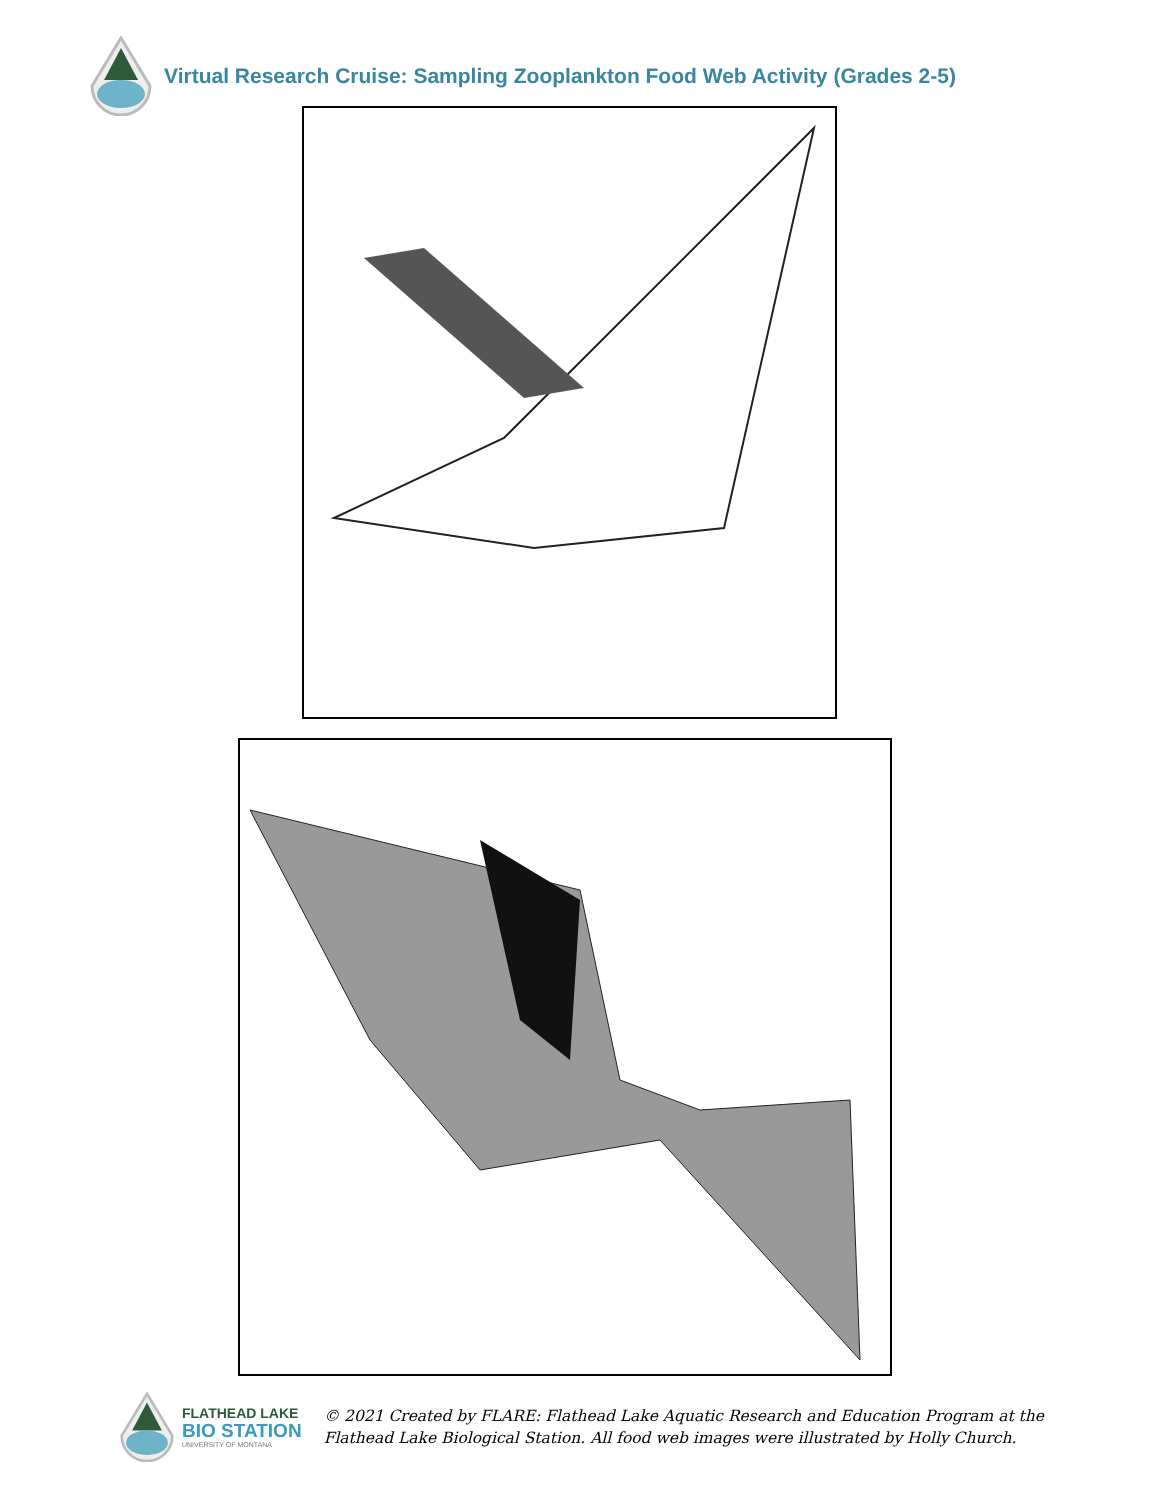Virtual Research Cruise: Sampling Zooplankton Food Web Activity (Grades 2-5)
FLATHEAD LAKE
BIO STATION
UNIVERSITY OF MONTANA
© 2021 Created by FLARE: Flathead Lake Aquatic Research and Education Program at the
Flathead Lake Biological Station. All food web images were illustrated by Holly Church.